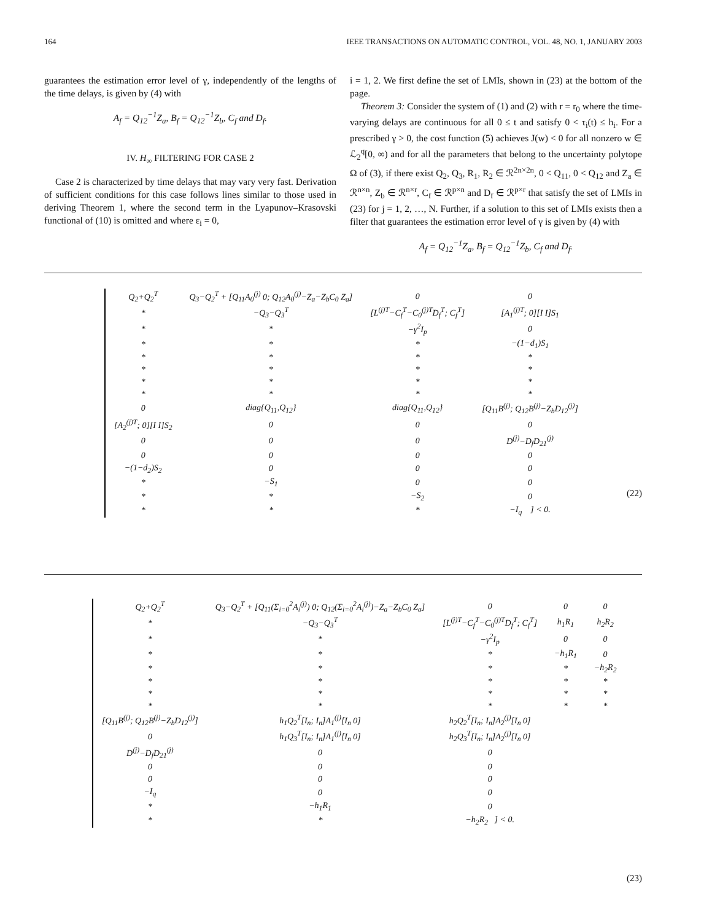164 IEEE TRANSACTIONS ON AUTOMATIC CONTROL, VOL. 48, NO. 1, JANUARY 2003
guarantees the estimation error level of γ, independently of the lengths of the time delays, is given by (4) with
A<sub>f</sub> = Q<sub>12</sub><sup>−1</sup>Z<sub>a</sub>, B<sub>f</sub> = Q<sub>12</sub><sup>−1</sup>Z<sub>b</sub>, C<sub>f</sub> and D<sub>f</sub>.
IV. H<sub>∞</sub> FILTERING FOR CASE 2
Case 2 is characterized by time delays that may vary very fast. Derivation of sufficient conditions for this case follows lines similar to those used in deriving Theorem 1, where the second term in the Lyapunov–Krasovski functional of (10) is omitted and where ε<sub>i</sub> = 0,
i = 1, 2. We first define the set of LMIs, shown in (23) at the bottom of the page.
Theorem 3: Consider the system of (1) and (2) with r = r<sub>0</sub> where the time-varying delays are continuous for all 0 ≤ t and satisfy 0 < τ<sub>i</sub>(t) ≤ h<sub>i</sub>. For a prescribed γ > 0, the cost function (5) achieves J(w) < 0 for all nonzero w ∈ ℒ<sub>2</sub><sup>q</sup>[0, ∞) and for all the parameters that belong to the uncertainty polytope Ω of (3), if there exist Q<sub>2</sub>, Q<sub>3</sub>, R<sub>1</sub>, R<sub>2</sub> ∈ ℛ<sup>2n×2n</sup>, 0 < Q<sub>11</sub>, 0 < Q<sub>12</sub> and Z<sub>a</sub> ∈ ℛ<sup>n×n</sup>, Z<sub>b</sub> ∈ ℛ<sup>n×r</sup>, C<sub>f</sub> ∈ ℛ<sup>p×n</sup> and D<sub>f</sub> ∈ ℛ<sup>p×r</sup> that satisfy the set of LMIs in (23) for j = 1, 2, …, N. Further, if a solution to this set of LMIs exists then a filter that guarantees the estimation error level of γ is given by (4) with
A<sub>f</sub> = Q<sub>12</sub><sup>−1</sup>Z<sub>a</sub>, B<sub>f</sub> = Q<sub>12</sub><sup>−1</sup>Z<sub>b</sub>, C<sub>f</sub> and D<sub>f</sub>.
| Q<sub>2</sub>+Q<sub>2</sub><sup>T</sup> | Q<sub>3</sub>−Q<sub>2</sub><sup>T</sup> + [Q<sub>11</sub>A<sub>0</sub><sup>(j)</sup> 0; Q<sub>12</sub>A<sub>0</sub><sup>(j)</sup>−Z<sub>a</sub>−Z<sub>b</sub>C<sub>0</sub> Z<sub>a</sub>] | 0 | 0 |
| * | −Q<sub>3</sub>−Q<sub>3</sub><sup>T</sup> | [L<sup>(j)T</sup>−C<sub>f</sub><sup>T</sup>−C<sub>0</sub><sup>(j)T</sup>D<sub>f</sub><sup>T</sup>; C<sub>f</sub><sup>T</sup>] | [A<sub>1</sub><sup>(j)T</sup>; 0][I I]S<sub>1</sub> |
| * | * | −γ<sup>2</sup>I<sub>p</sub> | 0 |
| * | * | * | −(1−d<sub>1</sub>)S<sub>1</sub> |
| * | * | * | * |
| * | * | * | * |
| * | * | * | * |
| * | * | * | * |
| 0 | diag{Q<sub>11</sub>,Q<sub>12</sub>} | diag{Q<sub>11</sub>,Q<sub>12</sub>} | [Q<sub>11</sub>B<sup>(j)</sup>; Q<sub>12</sub>B<sup>(j)</sup>−Z<sub>b</sub>D<sub>12</sub><sup>(j)</sup>] |
| [A<sub>2</sub><sup>(j)T</sup>; 0][I I]S<sub>2</sub> | 0 | 0 | 0 |
| 0 | 0 | 0 | D<sup>(j)</sup>−D<sub>f</sub>D<sub>21</sub><sup>(j)</sup> |
| 0 | 0 | 0 | 0 |
| −(1−d<sub>2</sub>)S<sub>2</sub> | 0 | 0 | 0 |
| * | −S<sub>1</sub> | 0 | 0 |
| * | * | −S<sub>2</sub> | 0 |
| * | * | * | −I<sub>q</sub> ] < 0. |
(22)
| Q<sub>2</sub>+Q<sub>2</sub><sup>T</sup> | Q<sub>3</sub>−Q<sub>2</sub><sup>T</sup> + [Q<sub>11</sub>(Σ<sub>i=0</sub><sup>2</sup>A<sub>i</sub><sup>(j)</sup>) 0; Q<sub>12</sub>(Σ<sub>i=0</sub><sup>2</sup>A<sub>i</sub><sup>(j)</sup>)−Z<sub>a</sub>−Z<sub>b</sub>C<sub>0</sub> Z<sub>a</sub>] | 0 | 0 | 0 |
| * | −Q<sub>3</sub>−Q<sub>3</sub><sup>T</sup> | [L<sup>(j)T</sup>−C<sub>f</sub><sup>T</sup>−C<sub>0</sub><sup>(j)T</sup>D<sub>f</sub><sup>T</sup>; C<sub>f</sub><sup>T</sup>] | h<sub>1</sub>R<sub>1</sub> | h<sub>2</sub>R<sub>2</sub> |
| * | * | −γ<sup>2</sup>I<sub>p</sub> | 0 | 0 |
| * | * | * | −h<sub>1</sub>R<sub>1</sub> | 0 |
| * | * | * | * | −h<sub>2</sub>R<sub>2</sub> |
| * | * | * | * | * |
| * | * | * | * | * |
| * | * | * | * | * |
| [Q<sub>11</sub>B<sup>(j)</sup>; Q<sub>12</sub>B<sup>(j)</sup>−Z<sub>b</sub>D<sub>12</sub><sup>(j)</sup>] | h<sub>1</sub>Q<sub>2</sub><sup>T</sup>[I<sub>n</sub>; I<sub>n</sub>]A<sub>1</sub><sup>(j)</sup>[I<sub>n</sub> 0] | h<sub>2</sub>Q<sub>2</sub><sup>T</sup>[I<sub>n</sub>; I<sub>n</sub>]A<sub>2</sub><sup>(j)</sup>[I<sub>n</sub> 0] | | |
| 0 | h<sub>1</sub>Q<sub>3</sub><sup>T</sup>[I<sub>n</sub>; I<sub>n</sub>]A<sub>1</sub><sup>(j)</sup>[I<sub>n</sub> 0] | h<sub>2</sub>Q<sub>3</sub><sup>T</sup>[I<sub>n</sub>; I<sub>n</sub>]A<sub>2</sub><sup>(j)</sup>[I<sub>n</sub> 0] | | |
| D<sup>(j)</sup>−D<sub>f</sub>D<sub>21</sub><sup>(j)</sup> | 0 | 0 | | |
| 0 | 0 | 0 | | |
| 0 | 0 | 0 | | |
| −I<sub>q</sub> | 0 | 0 | | |
| * | −h<sub>1</sub>R<sub>1</sub> | 0 | | |
| * | * | −h<sub>2</sub>R<sub>2</sub> ] < 0. | | |
(23)